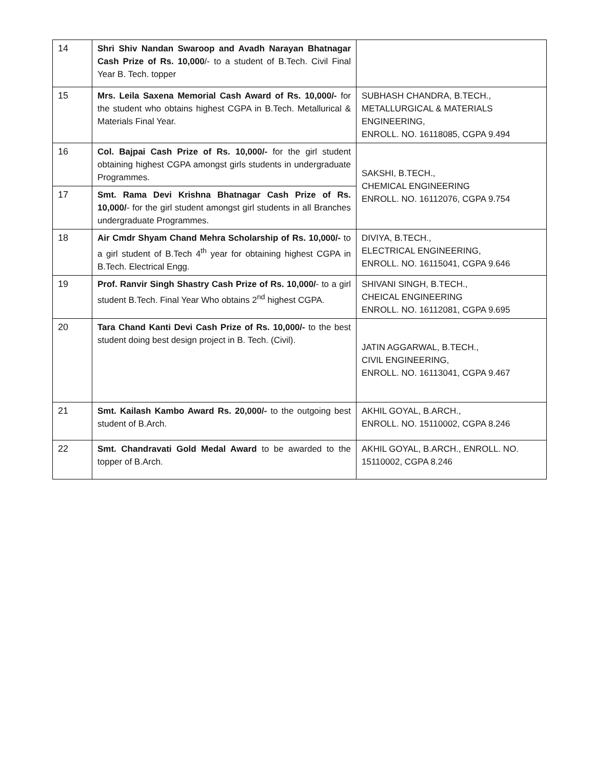| 14 | Shri Shiv Nandan Swaroop and Avadh Narayan Bhatnagar Cash Prize of Rs. 10,000 /- to a student of B.Tech. Civil Final Year B. Tech. topper | |
| 15 | Mrs. Leila Saxena Memorial Cash Award of Rs. 10,000/- for the student who obtains highest CGPA in B.Tech. Metallurical & Materials Final Year. | SUBHASH CHANDRA, B.TECH., METALLURGICAL & MATERIALS ENGINEERING, ENROLL. NO. 16118085, CGPA 9.494 |
| 16 | Col. Bajpai Cash Prize of Rs. 10,000/- for the girl student obtaining highest CGPA amongst girls students in undergraduate Programmes. | SAKSHI, B.TECH., CHEMICAL ENGINEERING ENROLL. NO. 16112076, CGPA 9.754 |
| 17 | Smt. Rama Devi Krishna Bhatnagar Cash Prize of Rs. 10,000/ - for the girl student amongst girl students in all Branches undergraduate Programmes. | |
| 18 | Air Cmdr Shyam Chand Mehra Scholarship of Rs. 10,000/- to a girl student of B.Tech 4<sup>th</sup> year for obtaining highest CGPA in B.Tech. Electrical Engg. | DIVIYA, B.TECH., ELECTRICAL ENGINEERING, ENROLL. NO. 16115041, CGPA 9.646 |
| 19 | Prof. Ranvir Singh Shastry Cash Prize of Rs. 10,000/ - to a girl student B.Tech. Final Year Who obtains 2<sup>nd</sup> highest CGPA. | SHIVANI SINGH, B.TECH., CHEICAL ENGINEERING ENROLL. NO. 16112081, CGPA 9.695 |
| 20 | Tara Chand Kanti Devi Cash Prize of Rs. 10,000/- to the best student doing best design project in B. Tech. (Civil). | JATIN AGGARWAL, B.TECH., CIVIL ENGINEERING, ENROLL. NO. 16113041, CGPA 9.467 |
| 21 | Smt. Kailash Kambo Award Rs. 20,000/- to the outgoing best student of B.Arch. | AKHIL GOYAL, B.ARCH., ENROLL. NO. 15110002, CGPA 8.246 |
| 22 | Smt. Chandravati Gold Medal Award to be awarded to the topper of B.Arch. | AKHIL GOYAL, B.ARCH., ENROLL. NO. 15110002, CGPA 8.246 |